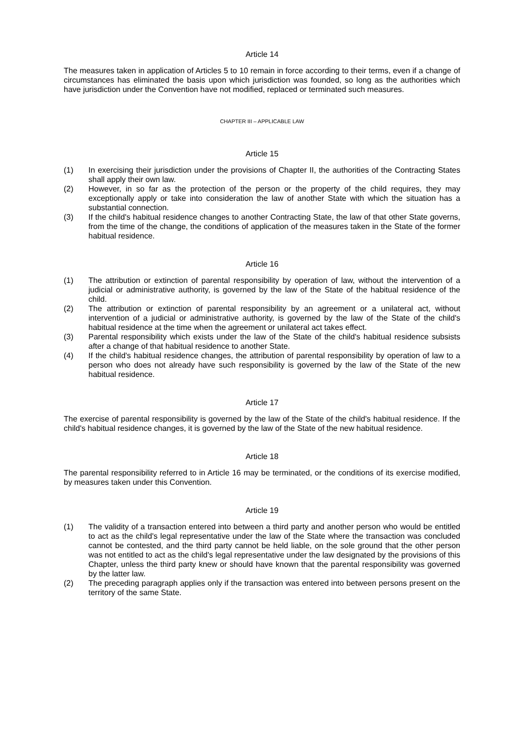Article 14
The measures taken in application of Articles 5 to 10 remain in force according to their terms, even if a change of circumstances has eliminated the basis upon which jurisdiction was founded, so long as the authorities which have jurisdiction under the Convention have not modified, replaced or terminated such measures.
CHAPTER III – APPLICABLE LAW
Article 15
(1) In exercising their jurisdiction under the provisions of Chapter II, the authorities of the Contracting States shall apply their own law.
(2) However, in so far as the protection of the person or the property of the child requires, they may exceptionally apply or take into consideration the law of another State with which the situation has a substantial connection.
(3) If the child's habitual residence changes to another Contracting State, the law of that other State governs, from the time of the change, the conditions of application of the measures taken in the State of the former habitual residence.
Article 16
(1) The attribution or extinction of parental responsibility by operation of law, without the intervention of a judicial or administrative authority, is governed by the law of the State of the habitual residence of the child.
(2) The attribution or extinction of parental responsibility by an agreement or a unilateral act, without intervention of a judicial or administrative authority, is governed by the law of the State of the child's habitual residence at the time when the agreement or unilateral act takes effect.
(3) Parental responsibility which exists under the law of the State of the child's habitual residence subsists after a change of that habitual residence to another State.
(4) If the child's habitual residence changes, the attribution of parental responsibility by operation of law to a person who does not already have such responsibility is governed by the law of the State of the new habitual residence.
Article 17
The exercise of parental responsibility is governed by the law of the State of the child's habitual residence. If the child's habitual residence changes, it is governed by the law of the State of the new habitual residence.
Article 18
The parental responsibility referred to in Article 16 may be terminated, or the conditions of its exercise modified, by measures taken under this Convention.
Article 19
(1) The validity of a transaction entered into between a third party and another person who would be entitled to act as the child's legal representative under the law of the State where the transaction was concluded cannot be contested, and the third party cannot be held liable, on the sole ground that the other person was not entitled to act as the child's legal representative under the law designated by the provisions of this Chapter, unless the third party knew or should have known that the parental responsibility was governed by the latter law.
(2) The preceding paragraph applies only if the transaction was entered into between persons present on the territory of the same State.